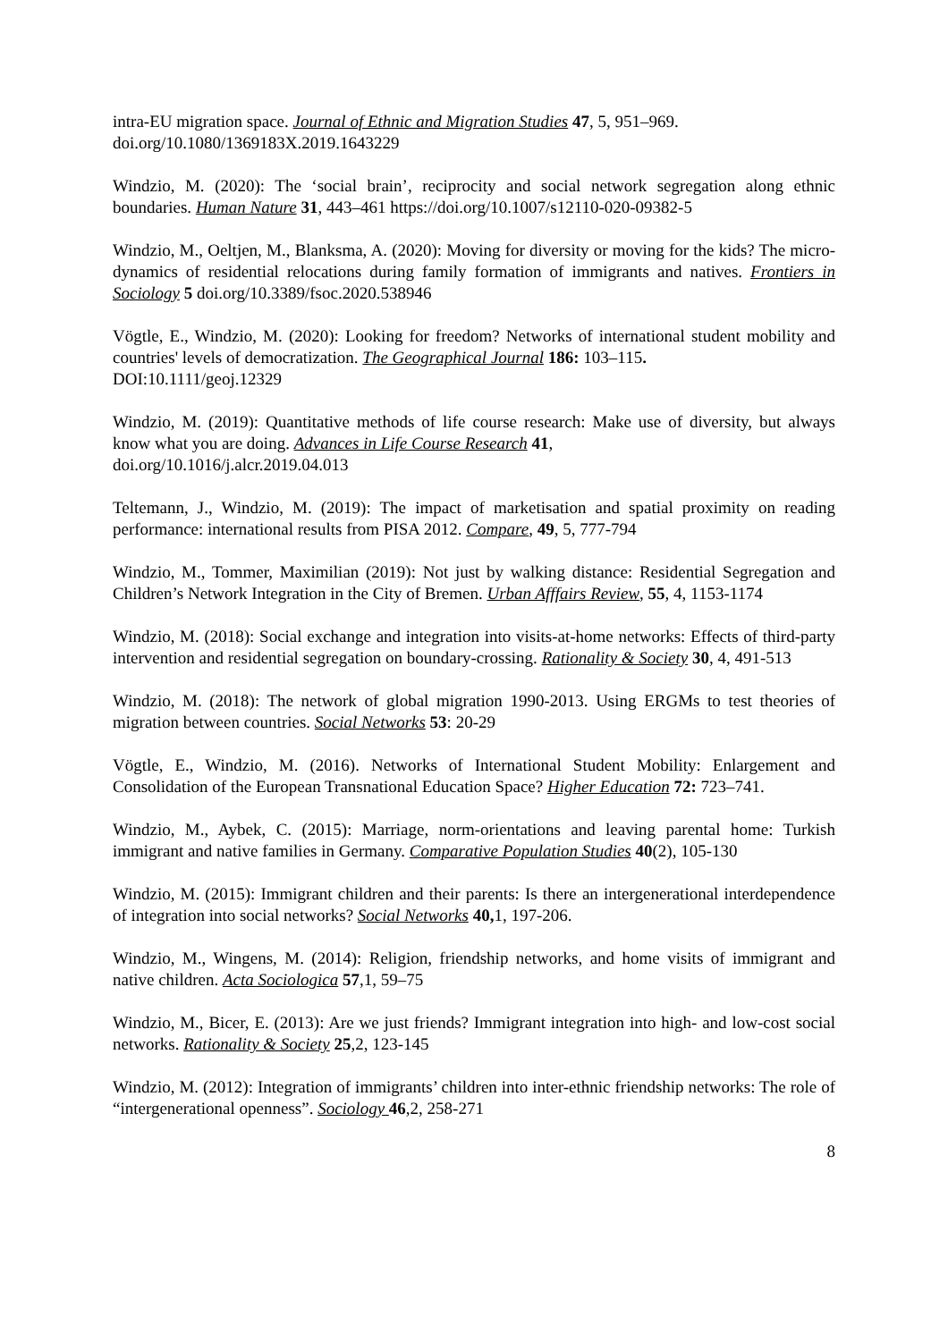intra-EU migration space. Journal of Ethnic and Migration Studies 47, 5, 951–969.
doi.org/10.1080/1369183X.2019.1643229
Windzio, M. (2020): The ‘social brain’, reciprocity and social network segregation along ethnic boundaries. Human Nature 31, 443–461 https://doi.org/10.1007/s12110-020-09382-5
Windzio, M., Oeltjen, M., Blanksma, A. (2020): Moving for diversity or moving for the kids? The micro-dynamics of residential relocations during family formation of immigrants and natives. Frontiers in Sociology 5 doi.org/10.3389/fsoc.2020.538946
Vögtle, E., Windzio, M. (2020): Looking for freedom? Networks of international student mobility and countries' levels of democratization. The Geographical Journal 186: 103–115.
DOI:10.1111/geoj.12329
Windzio, M. (2019): Quantitative methods of life course research: Make use of diversity, but always know what you are doing. Advances in Life Course Research 41,
doi.org/10.1016/j.alcr.2019.04.013
Teltemann, J., Windzio, M. (2019): The impact of marketisation and spatial proximity on reading performance: international results from PISA 2012. Compare, 49, 5, 777-794
Windzio, M., Tommer, Maximilian (2019): Not just by walking distance: Residential Segregation and Children’s Network Integration in the City of Bremen. Urban Afffairs Review, 55, 4, 1153-1174
Windzio, M. (2018): Social exchange and integration into visits-at-home networks: Effects of third-party intervention and residential segregation on boundary-crossing. Rationality & Society 30, 4, 491-513
Windzio, M. (2018): The network of global migration 1990-2013. Using ERGMs to test theories of migration between countries. Social Networks 53: 20-29
Vögtle, E., Windzio, M. (2016). Networks of International Student Mobility: Enlargement and Consolidation of the European Transnational Education Space? Higher Education 72: 723–741.
Windzio, M., Aybek, C. (2015): Marriage, norm-orientations and leaving parental home: Turkish immigrant and native families in Germany. Comparative Population Studies 40(2), 105-130
Windzio, M. (2015): Immigrant children and their parents: Is there an intergenerational interdependence of integration into social networks? Social Networks 40, 1, 197-206.
Windzio, M., Wingens, M. (2014): Religion, friendship networks, and home visits of immigrant and native children. Acta Sociologica 57,1, 59–75
Windzio, M., Bicer, E. (2013): Are we just friends? Immigrant integration into high- and low-cost social networks. Rationality & Society 25,2, 123-145
Windzio, M. (2012): Integration of immigrants’ children into inter-ethnic friendship networks: The role of “intergenerational openness”. Sociology 46,2, 258-271
8